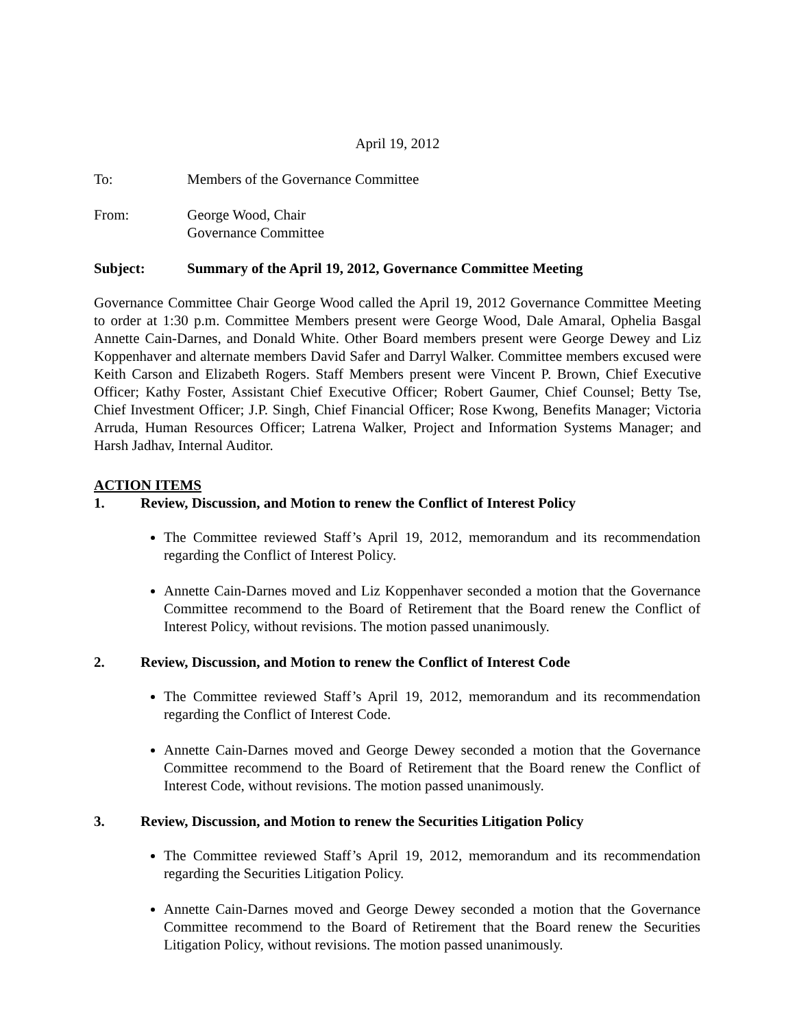April 19, 2012
To: Members of the Governance Committee
From: George Wood, Chair
Governance Committee
Subject: Summary of the April 19, 2012, Governance Committee Meeting
Governance Committee Chair George Wood called the April 19, 2012 Governance Committee Meeting to order at 1:30 p.m. Committee Members present were George Wood, Dale Amaral, Ophelia Basgal Annette Cain-Darnes, and Donald White. Other Board members present were George Dewey and Liz Koppenhaver and alternate members David Safer and Darryl Walker. Committee members excused were Keith Carson and Elizabeth Rogers. Staff Members present were Vincent P. Brown, Chief Executive Officer; Kathy Foster, Assistant Chief Executive Officer; Robert Gaumer, Chief Counsel; Betty Tse, Chief Investment Officer; J.P. Singh, Chief Financial Officer; Rose Kwong, Benefits Manager; Victoria Arruda, Human Resources Officer; Latrena Walker, Project and Information Systems Manager; and Harsh Jadhav, Internal Auditor.
ACTION ITEMS
1. Review, Discussion, and Motion to renew the Conflict of Interest Policy
The Committee reviewed Staff’s April 19, 2012, memorandum and its recommendation regarding the Conflict of Interest Policy.
Annette Cain-Darnes moved and Liz Koppenhaver seconded a motion that the Governance Committee recommend to the Board of Retirement that the Board renew the Conflict of Interest Policy, without revisions. The motion passed unanimously.
2. Review, Discussion, and Motion to renew the Conflict of Interest Code
The Committee reviewed Staff’s April 19, 2012, memorandum and its recommendation regarding the Conflict of Interest Code.
Annette Cain-Darnes moved and George Dewey seconded a motion that the Governance Committee recommend to the Board of Retirement that the Board renew the Conflict of Interest Code, without revisions. The motion passed unanimously.
3. Review, Discussion, and Motion to renew the Securities Litigation Policy
The Committee reviewed Staff’s April 19, 2012, memorandum and its recommendation regarding the Securities Litigation Policy.
Annette Cain-Darnes moved and George Dewey seconded a motion that the Governance Committee recommend to the Board of Retirement that the Board renew the Securities Litigation Policy, without revisions. The motion passed unanimously.